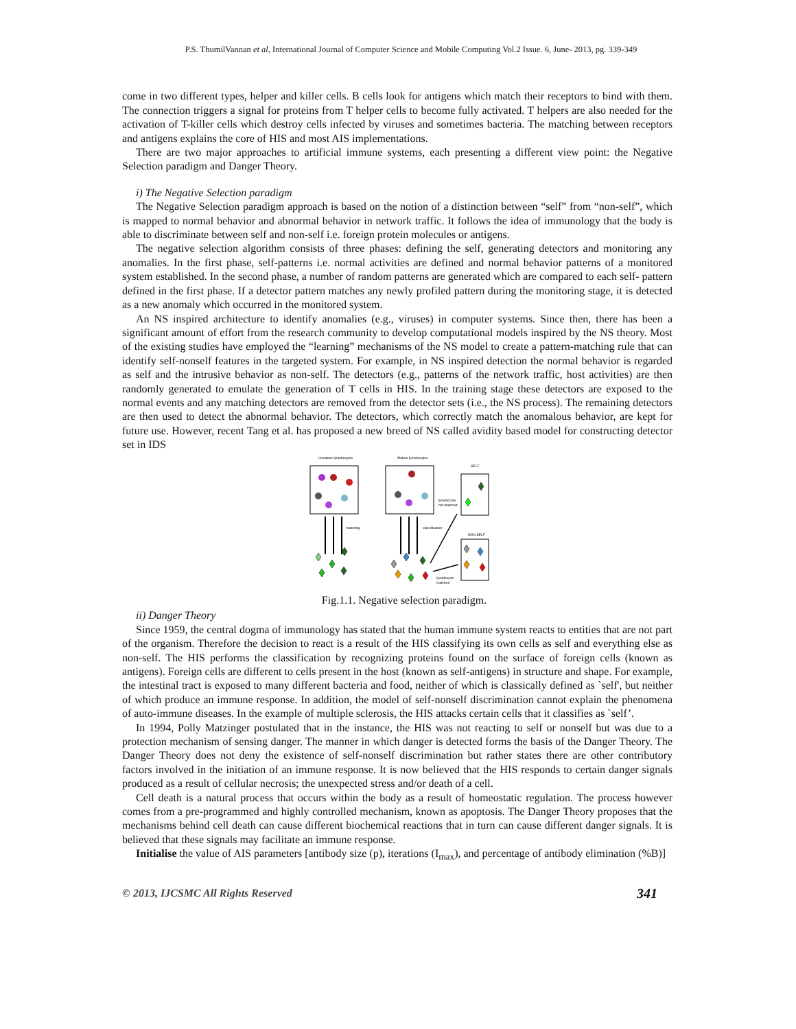P.S. ThumilVannan et al, International Journal of Computer Science and Mobile Computing Vol.2 Issue. 6, June- 2013, pg. 339-349
come in two different types, helper and killer cells. B cells look for antigens which match their receptors to bind with them. The connection triggers a signal for proteins from T helper cells to become fully activated. T helpers are also needed for the activation of T-killer cells which destroy cells infected by viruses and sometimes bacteria. The matching between receptors and antigens explains the core of HIS and most AIS implementations.
There are two major approaches to artificial immune systems, each presenting a different view point: the Negative Selection paradigm and Danger Theory.
i) The Negative Selection paradigm
The Negative Selection paradigm approach is based on the notion of a distinction between “self” from “non-self”, which is mapped to normal behavior and abnormal behavior in network traffic. It follows the idea of immunology that the body is able to discriminate between self and non-self i.e. foreign protein molecules or antigens.
The negative selection algorithm consists of three phases: defining the self, generating detectors and monitoring any anomalies. In the first phase, self-patterns i.e. normal activities are defined and normal behavior patterns of a monitored system established. In the second phase, a number of random patterns are generated which are compared to each self- pattern defined in the first phase. If a detector pattern matches any newly profiled pattern during the monitoring stage, it is detected as a new anomaly which occurred in the monitored system.
An NS inspired architecture to identify anomalies (e.g., viruses) in computer systems. Since then, there has been a significant amount of effort from the research community to develop computational models inspired by the NS theory. Most of the existing studies have employed the “learning” mechanisms of the NS model to create a pattern-matching rule that can identify self-nonself features in the targeted system. For example, in NS inspired detection the normal behavior is regarded as self and the intrusive behavior as non-self. The detectors (e.g., patterns of the network traffic, host activities) are then randomly generated to emulate the generation of T cells in HIS. In the training stage these detectors are exposed to the normal events and any matching detectors are removed from the detector sets (i.e., the NS process). The remaining detectors are then used to detect the abnormal behavior. The detectors, which correctly match the anomalous behavior, are kept for future use. However, recent Tang et al. has proposed a new breed of NS called avidity based model for constructing detector set in IDS
Immature lymphocytes
Mature lymphocytes
SELF
NON SELF
matching
classification
lymphocyte
not matched
lymphocyte
matched
Fig.1.1. Negative selection paradigm.
ii) Danger Theory
Since 1959, the central dogma of immunology has stated that the human immune system reacts to entities that are not part of the organism. Therefore the decision to react is a result of the HIS classifying its own cells as self and everything else as non-self. The HIS performs the classification by recognizing proteins found on the surface of foreign cells (known as antigens). Foreign cells are different to cells present in the host (known as self-antigens) in structure and shape. For example, the intestinal tract is exposed to many different bacteria and food, neither of which is classically defined as `self', but neither of which produce an immune response. In addition, the model of self-nonself discrimination cannot explain the phenomena of auto-immune diseases. In the example of multiple sclerosis, the HIS attacks certain cells that it classifies as `self’.
In 1994, Polly Matzinger postulated that in the instance, the HIS was not reacting to self or nonself but was due to a protection mechanism of sensing danger. The manner in which danger is detected forms the basis of the Danger Theory. The Danger Theory does not deny the existence of self-nonself discrimination but rather states there are other contributory factors involved in the initiation of an immune response. It is now believed that the HIS responds to certain danger signals produced as a result of cellular necrosis; the unexpected stress and/or death of a cell.
Cell death is a natural process that occurs within the body as a result of homeostatic regulation. The process however comes from a pre-programmed and highly controlled mechanism, known as apoptosis. The Danger Theory proposes that the mechanisms behind cell death can cause different biochemical reactions that in turn can cause different danger signals. It is believed that these signals may facilitate an immune response.
Initialise the value of AIS parameters [antibody size (p), iterations (I<sub>max</sub>), and percentage of antibody elimination (%B)]
© 2013, IJCSMC All Rights Reserved 341